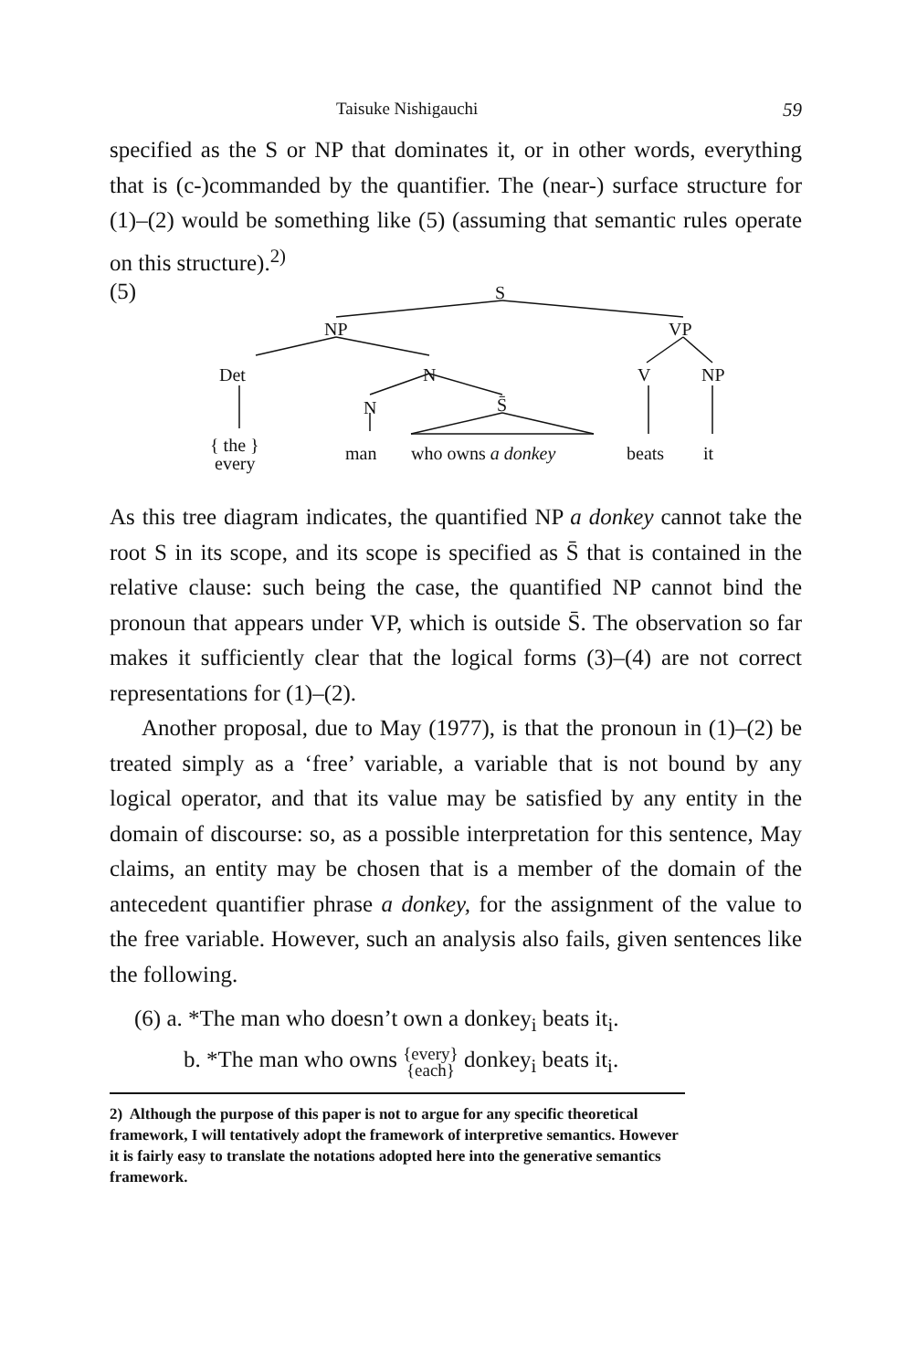Taisuke Nishigauchi 59
specified as the S or NP that dominates it, or in other words, everything that is (c-)commanded by the quantifier. The (near-) surface structure for (1)–(2) would be something like (5) (assuming that semantic rules operate on this structure).<sup>2)</sup>
(5) S
NP VP
Det N V NP
N S̄
{ the }
every
man who owns a donkey beats it
As this tree diagram indicates, the quantified NP a donkey cannot take the root S in its scope, and its scope is specified as S̄ that is contained in the relative clause: such being the case, the quantified NP cannot bind the pronoun that appears under VP, which is outside S̄. The observation so far makes it sufficiently clear that the logical forms (3)–(4) are not correct representations for (1)–(2).
Another proposal, due to May (1977), is that the pronoun in (1)–(2) be treated simply as a ‘free’ variable, a variable that is not bound by any logical operator, and that its value may be satisfied by any entity in the domain of discourse: so, as a possible interpretation for this sentence, May claims, an entity may be chosen that is a member of the domain of the antecedent quantifier phrase a donkey, for the assignment of the value to the free variable. However, such an analysis also fails, given sentences like the following.
(6) a. *The man who doesn’t own a donkey<sub>i</sub> beats it<sub>i</sub>.
b. *The man who owns {every}
{each} donkey<sub>i</sub> beats it<sub>i</sub>.
2) Although the purpose of this paper is not to argue for any specific theoretical framework, I will tentatively adopt the framework of interpretive semantics. However it is fairly easy to translate the notations adopted here into the generative semantics framework.